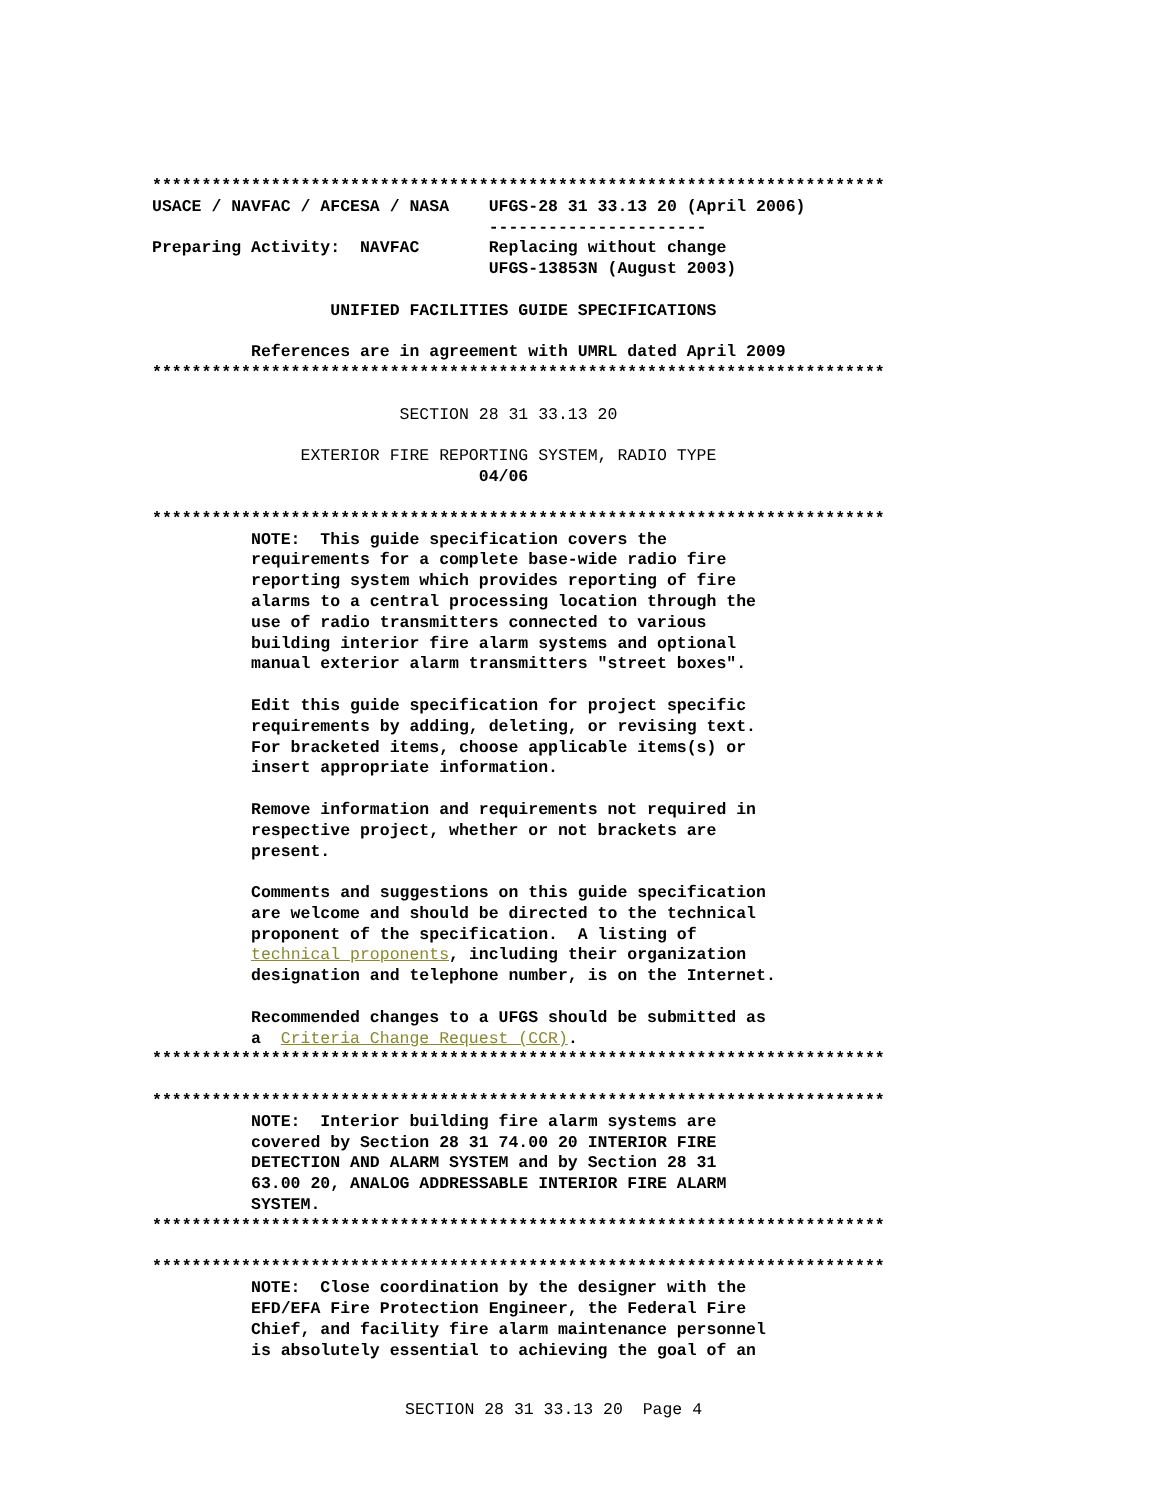**************************************************************************
USACE / NAVFAC / AFCESA / NASA    UFGS-28 31 33.13 20 (April 2006)
                                  ----------------------
Preparing Activity:  NAVFAC       Replacing without change
                                  UFGS-13853N (August 2003)

                  UNIFIED FACILITIES GUIDE SPECIFICATIONS

          References are in agreement with UMRL dated April 2009
**************************************************************************

                         SECTION 28 31 33.13 20

               EXTERIOR FIRE REPORTING SYSTEM, RADIO TYPE
                                 04/06

**************************************************************************
          NOTE:  This guide specification covers the
          requirements for a complete base-wide radio fire
          reporting system which provides reporting of fire
          alarms to a central processing location through the
          use of radio transmitters connected to various
          building interior fire alarm systems and optional
          manual exterior alarm transmitters "street boxes".

          Edit this guide specification for project specific
          requirements by adding, deleting, or revising text.
          For bracketed items, choose applicable items(s) or
          insert appropriate information.

          Remove information and requirements not required in
          respective project, whether or not brackets are
          present.

          Comments and suggestions on this guide specification
          are welcome and should be directed to the technical
          proponent of the specification.  A listing of
          technical proponents, including their organization
          designation and telephone number, is on the Internet.

          Recommended changes to a UFGS should be submitted as
          a  Criteria Change Request (CCR).
**************************************************************************

**************************************************************************
          NOTE:  Interior building fire alarm systems are
          covered by Section 28 31 74.00 20 INTERIOR FIRE
          DETECTION AND ALARM SYSTEM and by Section 28 31
          63.00 20, ANALOG ADDRESSABLE INTERIOR FIRE ALARM
          SYSTEM.
**************************************************************************

**************************************************************************
          NOTE:  Close coordination by the designer with the
          EFD/EFA Fire Protection Engineer, the Federal Fire
          Chief, and facility fire alarm maintenance personnel
          is absolutely essential to achieving the goal of an
SECTION 28 31 33.13 20  Page 4